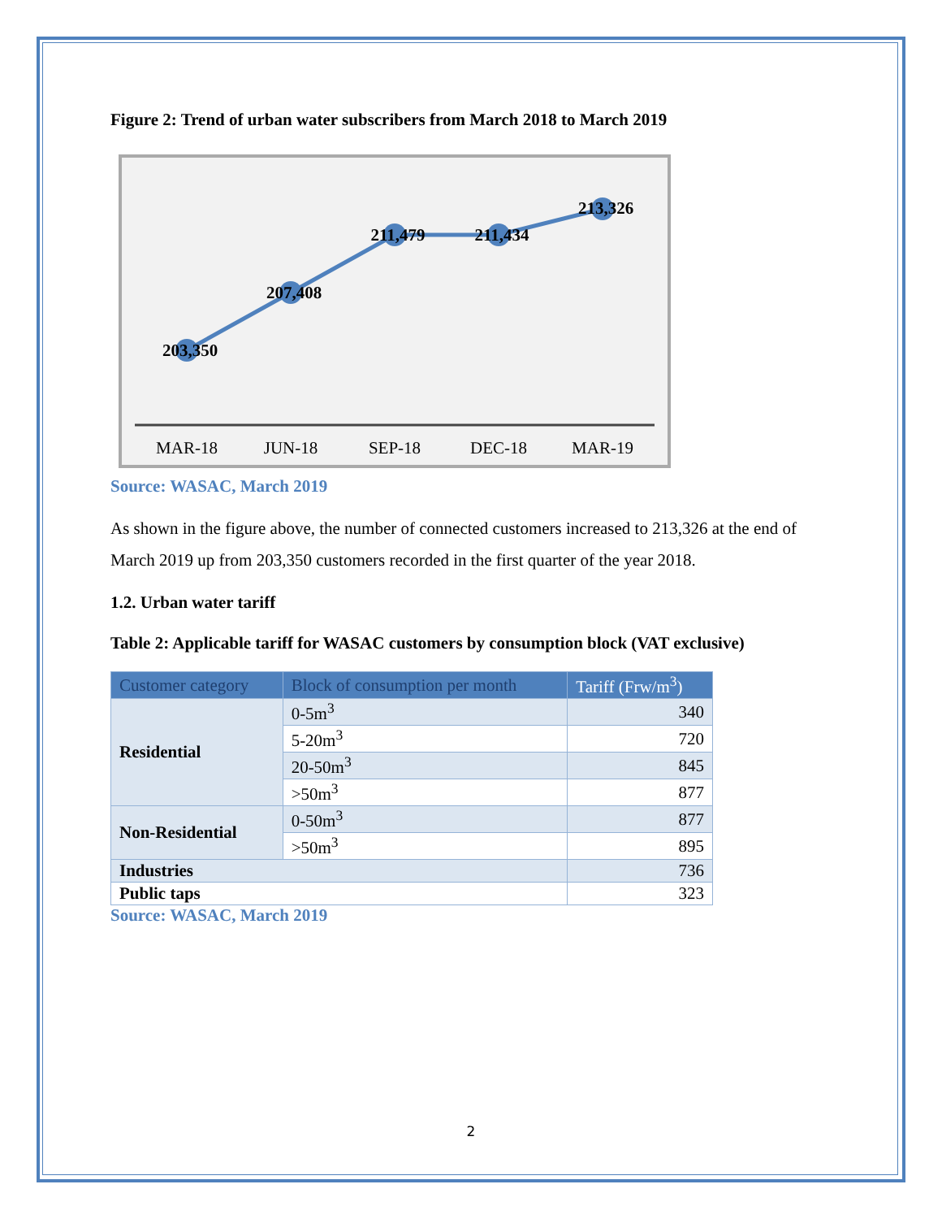Figure 2: Trend of urban water subscribers from March 2018 to March 2019
203,350
207,408
211,479
211,434
213,326
MAR-18
JUN-18
SEP-18
DEC-18
MAR-19
Source: WASAC, March 2019
As shown in the figure above, the number of connected customers increased to 213,326 at the end of March 2019 up from 203,350 customers recorded in the first quarter of the year 2018.
1.2. Urban water tariff
Table 2: Applicable tariff for WASAC customers by consumption block (VAT exclusive)
| Customer category | Block of consumption per month | Tariff (Frw/m<sup>3</sup>) |
| --- | --- | --- |
| Residential | 0-5m<sup>3</sup> | 340 |
| | 5-20m<sup>3</sup> | 720 |
| | 20-50m<sup>3</sup> | 845 |
| | >50m<sup>3</sup> | 877 |
| Non-Residential | 0-50m<sup>3</sup> | 877 |
| | >50m<sup>3</sup> | 895 |
| Industries | | 736 |
| Public taps | | 323 |
Source: WASAC, March 2019
2